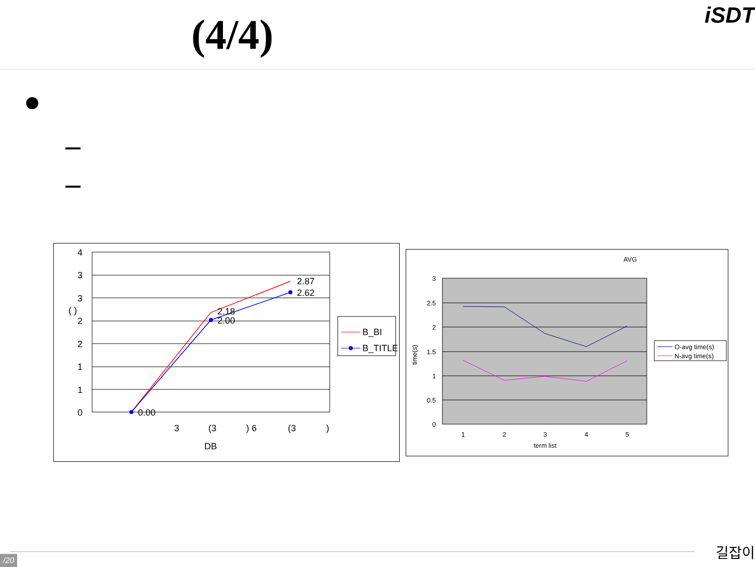(4/4) iSDT
4
3
3
2
2
1
1
0
( )
0.00
2.18
2.00
2.87
2.62
3
(3
) 6
(3
)
DB
B_BI
B_TITLE
AVG
3
2.5
2
1.5
1
0.5
0
time(s)
1
2
3
4
5
term list
O-avg time(s)
N-avg time(s)
/20
길잡이